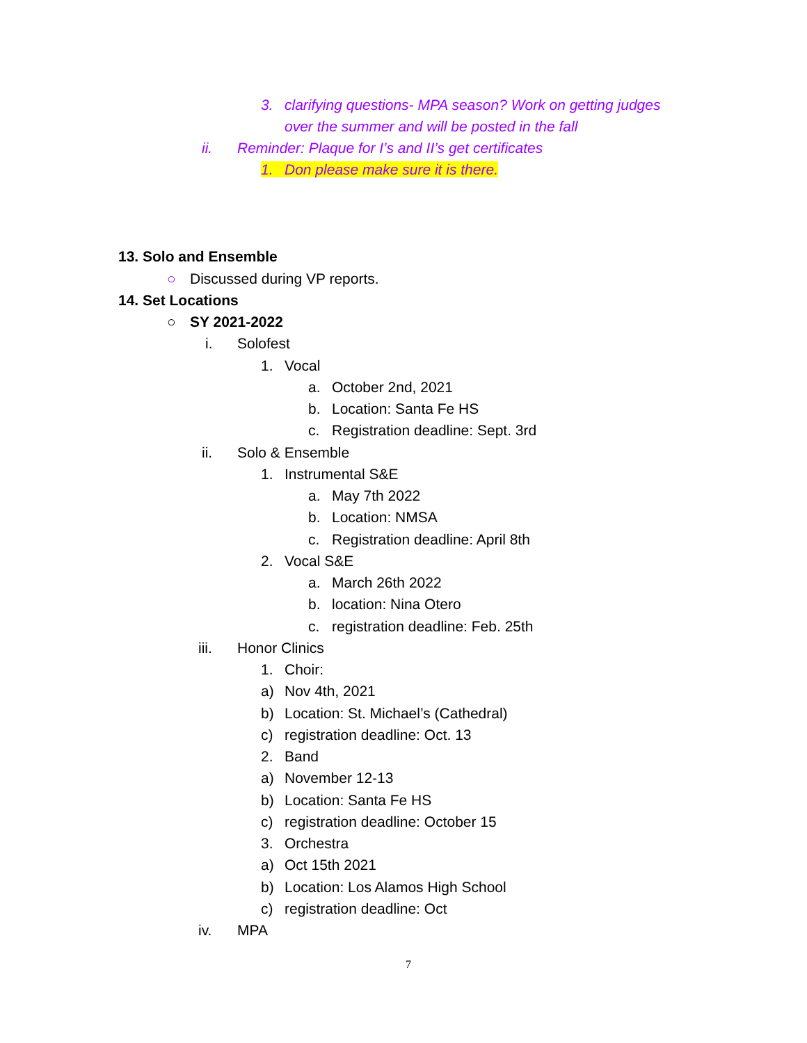3. clarifying questions- MPA season? Work on getting judges
over the summer and will be posted in the fall
ii. Reminder: Plaque for I’s and II’s get certificates
1. Don please make sure it is there.
13. Solo and Ensemble
○ Discussed during VP reports.
14. Set Locations
○ SY 2021-2022
i. Solofest
1. Vocal
a. October 2nd, 2021
b. Location: Santa Fe HS
c. Registration deadline: Sept. 3rd
ii. Solo & Ensemble
1. Instrumental S&E
a. May 7th 2022
b. Location: NMSA
c. Registration deadline: April 8th
2. Vocal S&E
a. March 26th 2022
b. location: Nina Otero
c. registration deadline: Feb. 25th
iii. Honor Clinics
1. Choir:
a) Nov 4th, 2021
b) Location: St. Michael’s (Cathedral)
c) registration deadline: Oct. 13
2. Band
a) November 12-13
b) Location: Santa Fe HS
c) registration deadline: October 15
3. Orchestra
a) Oct 15th 2021
b) Location: Los Alamos High School
c) registration deadline: Oct
iv. MPA
7